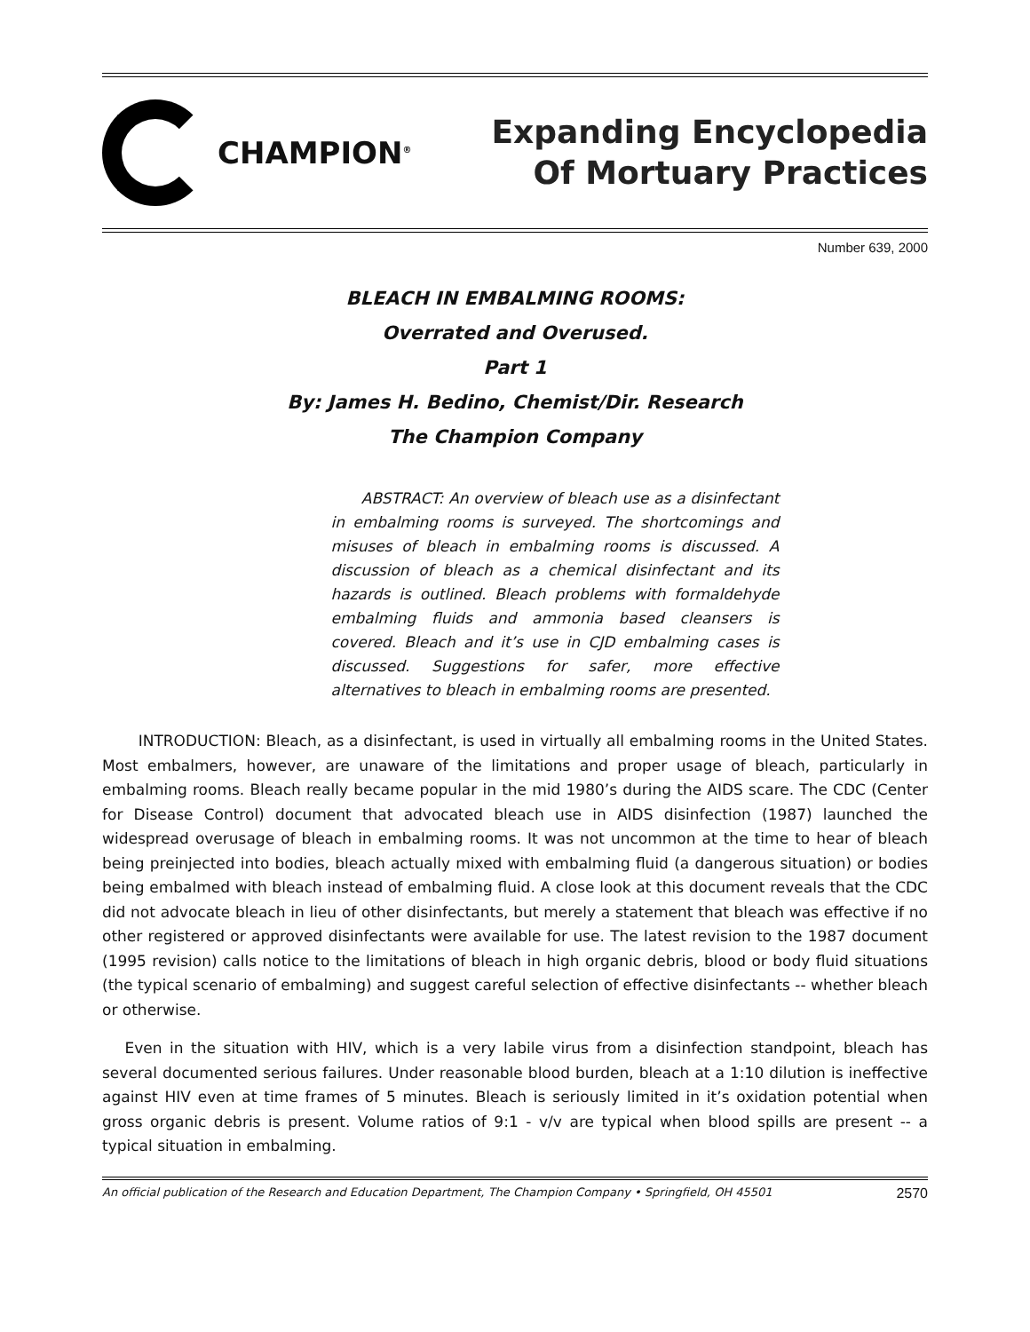CHAMPION<sup>®</sup>
Expanding Encyclopedia
Of Mortuary Practices
Number 639, 2000
BLEACH IN EMBALMING ROOMS:
Overrated and Overused.
Part 1
By: James H. Bedino, Chemist/Dir. Research
The Champion Company
ABSTRACT: An overview of bleach use as a disinfectant in embalming rooms is surveyed. The shortcomings and misuses of bleach in embalming rooms is discussed. A discussion of bleach as a chemical disinfectant and its hazards is outlined. Bleach problems with formaldehyde embalming fluids and ammonia based cleansers is covered. Bleach and it’s use in CJD embalming cases is discussed. Suggestions for safer, more effective alternatives to bleach in embalming rooms are presented.
INTRODUCTION: Bleach, as a disinfectant, is used in virtually all embalming rooms in the United States. Most embalmers, however, are unaware of the limitations and proper usage of bleach, particularly in embalming rooms. Bleach really became popular in the mid 1980’s during the AIDS scare. The CDC (Center for Disease Control) document that advocated bleach use in AIDS disinfection (1987) launched the widespread overusage of bleach in embalming rooms. It was not uncommon at the time to hear of bleach being preinjected into bodies, bleach actually mixed with embalming fluid (a dangerous situation) or bodies being embalmed with bleach instead of embalming fluid. A close look at this document reveals that the CDC did not advocate bleach in lieu of other disinfectants, but merely a statement that bleach was effective if no other registered or approved disinfectants were available for use. The latest revision to the 1987 document (1995 revision) calls notice to the limitations of bleach in high organic debris, blood or body fluid situations (the typical scenario of embalming) and suggest careful selection of effective disinfectants -- whether bleach or otherwise.
Even in the situation with HIV, which is a very labile virus from a disinfection standpoint, bleach has several documented serious failures. Under reasonable blood burden, bleach at a 1:10 dilution is ineffective against HIV even at time frames of 5 minutes. Bleach is seriously limited in it’s oxidation potential when gross organic debris is present. Volume ratios of 9:1 - v/v are typical when blood spills are present -- a typical situation in embalming.
An official publication of the Research and Education Department, The Champion Company • Springfield, OH 45501 2570